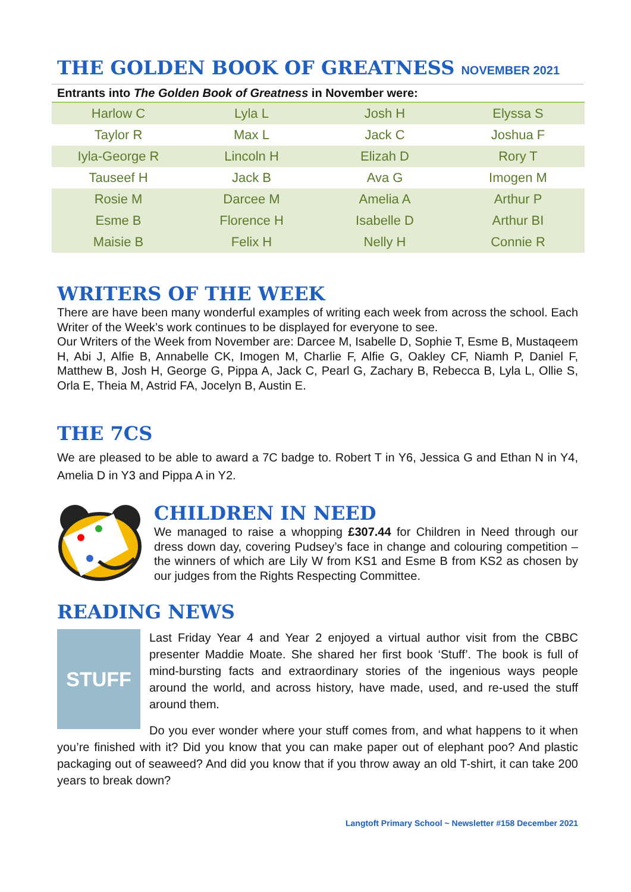THE GOLDEN BOOK OF GREATNESS NOVEMBER 2021
| Entrants into The Golden Book of Greatness in November were: | | | |
| --- | --- | --- | --- |
| Harlow C | Lyla L | Josh H | Elyssa S |
| Taylor R | Max L | Jack C | Joshua F |
| Iyla-George R | Lincoln H | Elizah D | Rory T |
| Tauseef H | Jack B | Ava G | Imogen M |
| Rosie M | Darcee M | Amelia A | Arthur P |
| Esme B | Florence H | Isabelle D | Arthur BI |
| Maisie B | Felix H | Nelly H | Connie R |
WRITERS OF THE WEEK
There are have been many wonderful examples of writing each week from across the school. Each Writer of the Week’s work continues to be displayed for everyone to see.
Our Writers of the Week from November are: Darcee M, Isabelle D, Sophie T, Esme B, Mustaqeem H, Abi J, Alfie B, Annabelle CK, Imogen M, Charlie F, Alfie G, Oakley CF, Niamh P, Daniel F, Matthew B, Josh H, George G, Pippa A, Jack C, Pearl G, Zachary B, Rebecca B, Lyla L, Ollie S, Orla E, Theia M, Astrid FA, Jocelyn B, Austin E.
THE 7CS
We are pleased to be able to award a 7C badge to. Robert T in Y6, Jessica G and Ethan N in Y4, Amelia D in Y3 and Pippa A in Y2.
CHILDREN IN NEED
We managed to raise a whopping £307.44 for Children in Need through our dress down day, covering Pudsey’s face in change and colouring competition – the winners of which are Lily W from KS1 and Esme B from KS2 as chosen by our judges from the Rights Respecting Committee.
READING NEWS
STUFF
Last Friday Year 4 and Year 2 enjoyed a virtual author visit from the CBBC presenter Maddie Moate. She shared her first book ‘Stuff’. The book is full of mind-bursting facts and extraordinary stories of the ingenious ways people around the world, and across history, have made, used, and re-used the stuff around them.
Do you ever wonder where your stuff comes from, and what happens to it when you’re finished with it? Did you know that you can make paper out of elephant poo? And plastic packaging out of seaweed? And did you know that if you throw away an old T-shirt, it can take 200 years to break down?
Langtoft Primary School ~ Newsletter #158 December 2021